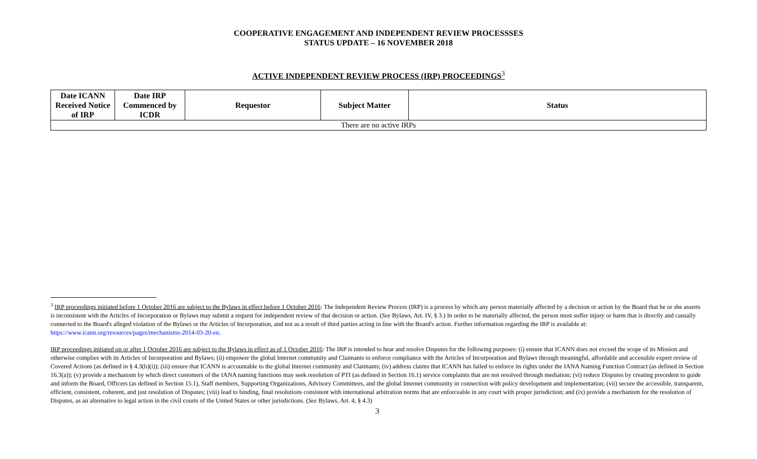COOPERATIVE ENGAGEMENT AND INDEPENDENT REVIEW PROCESSSES
STATUS UPDATE – 16 NOVEMBER 2018
ACTIVE INDEPENDENT REVIEW PROCESS (IRP) PROCEEDINGS<sup>3</sup>
| Date ICANN Received Notice of IRP | Date IRP Commenced by ICDR | Requestor | Subject Matter | Status |
| --- | --- | --- | --- | --- |
| There are no active IRPs | | | | |
<sup>3</sup> IRP proceedings initiated before 1 October 2016 are subject to the Bylaws in effect before 1 October 2016: The Independent Review Process (IRP) is a process by which any person materially affected by a decision or action by the Board that he or she asserts is inconsistent with the Articles of Incorporation or Bylaws may submit a request for independent review of that decision or action. (See Bylaws, Art. IV, § 3.) In order to be materially affected, the person must suffer injury or harm that is directly and causally connected to the Board's alleged violation of the Bylaws or the Articles of Incorporation, and not as a result of third parties acting in line with the Board's action. Further information regarding the IRP is available at: https://www.icann.org/resources/pages/mechanisms-2014-03-20-en.
IRP proceedings initiated on or after 1 October 2016 are subject to the Bylaws in effect as of 1 October 2016: The IRP is intended to hear and resolve Disputes for the following purposes: (i) ensure that ICANN does not exceed the scope of its Mission and otherwise complies with its Articles of Incorporation and Bylaws; (ii) empower the global Internet community and Claimants to enforce compliance with the Articles of Incorporation and Bylaws through meaningful, affordable and accessible expert review of Covered Actions (as defined in § 4.3(b)(i)); (iii) ensure that ICANN is accountable to the global Internet community and Claimants; (iv) address claims that ICANN has failed to enforce its rights under the IANA Naming Function Contract (as defined in Section 16.3(a)); (v) provide a mechanism by which direct customers of the IANA naming functions may seek resolution of PTI (as defined in Section 16.1) service complaints that are not resolved through mediation; (vi) reduce Disputes by creating precedent to guide and inform the Board, Officers (as defined in Section 15.1), Staff members, Supporting Organizations, Advisory Committees, and the global Internet community in connection with policy development and implementation; (vii) secure the accessible, transparent, efficient, consistent, coherent, and just resolution of Disputes; (viii) lead to binding, final resolutions consistent with international arbitration norms that are enforceable in any court with proper jurisdiction; and (ix) provide a mechanism for the resolution of Disputes, as an alternative to legal action in the civil courts of the United States or other jurisdictions. (See Bylaws, Art. 4, § 4.3)
3